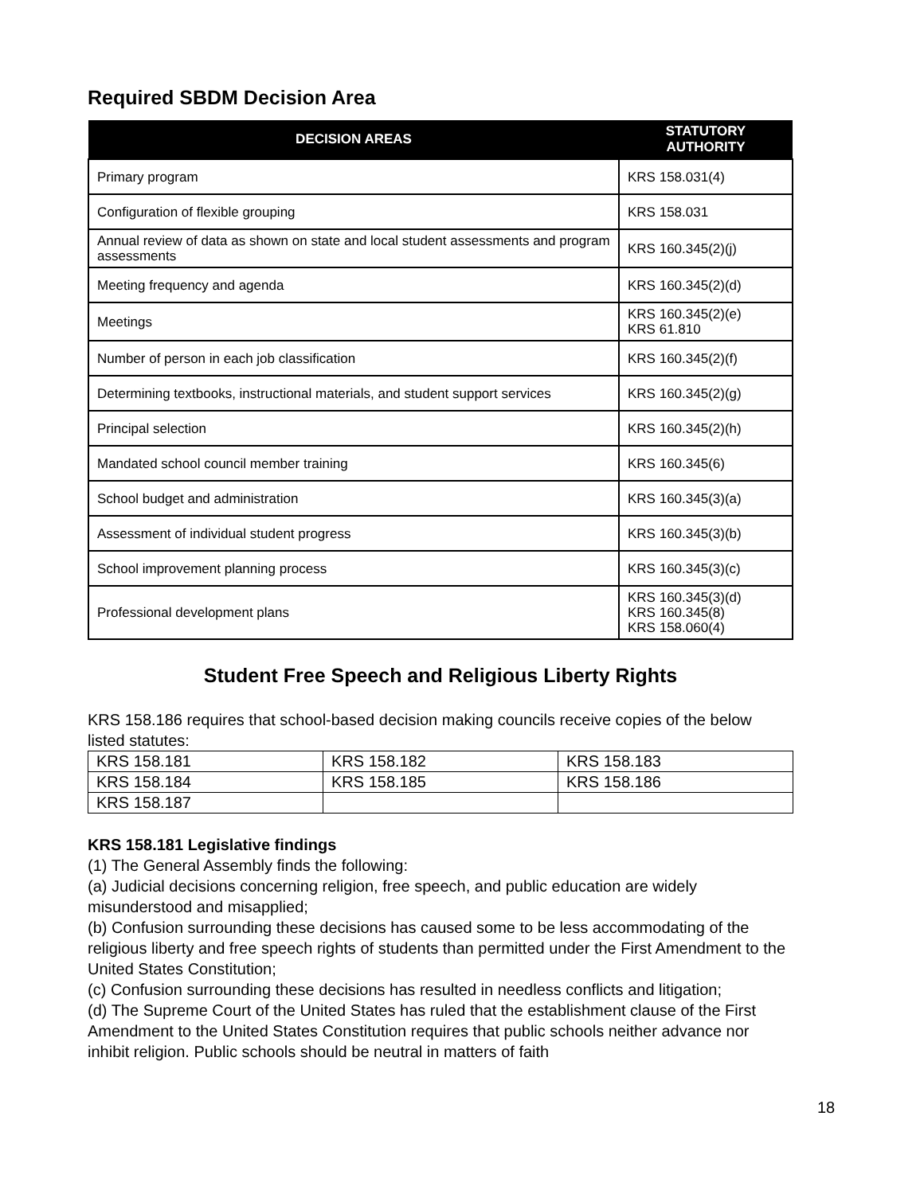Required SBDM Decision Area
| DECISION AREAS | STATUTORY AUTHORITY |
| --- | --- |
| Primary program | KRS 158.031(4) |
| Configuration of flexible grouping | KRS 158.031 |
| Annual review of data as shown on state and local student assessments and program assessments | KRS 160.345(2)(j) |
| Meeting frequency and agenda | KRS 160.345(2)(d) |
| Meetings | KRS 160.345(2)(e) KRS 61.810 |
| Number of person in each job classification | KRS 160.345(2)(f) |
| Determining textbooks, instructional materials, and student support services | KRS 160.345(2)(g) |
| Principal selection | KRS 160.345(2)(h) |
| Mandated school council member training | KRS 160.345(6) |
| School budget and administration | KRS 160.345(3)(a) |
| Assessment of individual student progress | KRS 160.345(3)(b) |
| School improvement planning process | KRS 160.345(3)(c) |
| Professional development plans | KRS 160.345(3)(d) KRS 160.345(8) KRS 158.060(4) |
Student Free Speech and Religious Liberty Rights
KRS 158.186 requires that school-based decision making councils receive copies of the below listed statutes:
| KRS 158.181 | KRS 158.182 | KRS 158.183 |
| KRS 158.184 | KRS 158.185 | KRS 158.186 |
| KRS 158.187 | | |
KRS 158.181 Legislative findings
(1) The General Assembly finds the following:
(a) Judicial decisions concerning religion, free speech, and public education are widely misunderstood and misapplied;
(b) Confusion surrounding these decisions has caused some to be less accommodating of the religious liberty and free speech rights of students than permitted under the First Amendment to the United States Constitution;
(c) Confusion surrounding these decisions has resulted in needless conflicts and litigation;
(d) The Supreme Court of the United States has ruled that the establishment clause of the First Amendment to the United States Constitution requires that public schools neither advance nor inhibit religion. Public schools should be neutral in matters of faith
18